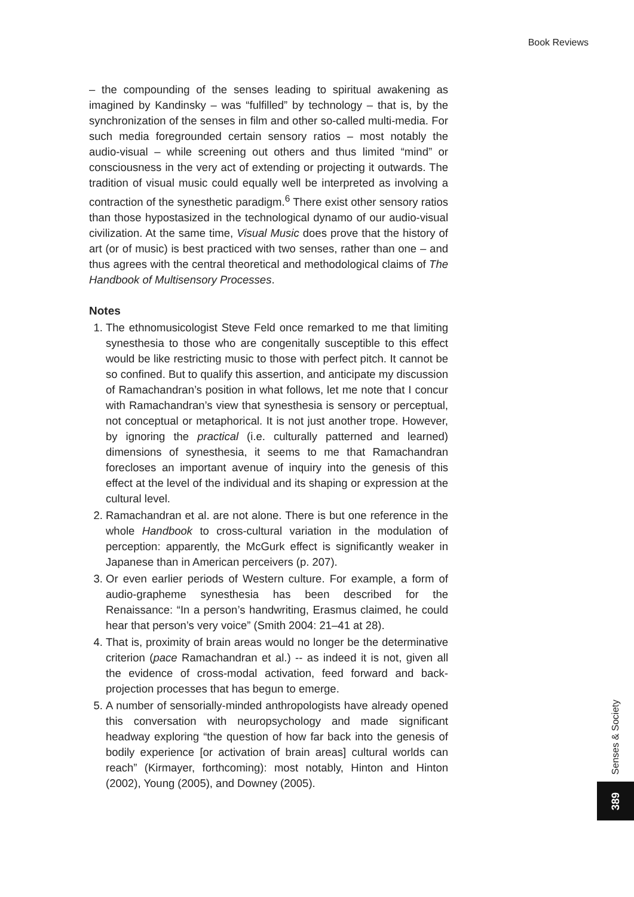Book Reviews
– the compounding of the senses leading to spiritual awakening as imagined by Kandinsky – was “fulfilled” by technology – that is, by the synchronization of the senses in film and other so-called multi-media. For such media foregrounded certain sensory ratios – most notably the audio-visual – while screening out others and thus limited “mind” or consciousness in the very act of extending or projecting it outwards. The tradition of visual music could equally well be interpreted as involving a contraction of the synesthetic paradigm.<sup>6</sup> There exist other sensory ratios than those hypostasized in the technological dynamo of our audio-visual civilization. At the same time, Visual Music does prove that the history of art (or of music) is best practiced with two senses, rather than one – and thus agrees with the central theoretical and methodological claims of The Handbook of Multisensory Processes.
Notes
1. The ethnomusicologist Steve Feld once remarked to me that limiting synesthesia to those who are congenitally susceptible to this effect would be like restricting music to those with perfect pitch. It cannot be so confined. But to qualify this assertion, and anticipate my discussion of Ramachandran’s position in what follows, let me note that I concur with Ramachandran’s view that synesthesia is sensory or perceptual, not conceptual or metaphorical. It is not just another trope. However, by ignoring the practical (i.e. culturally patterned and learned) dimensions of synesthesia, it seems to me that Ramachandran forecloses an important avenue of inquiry into the genesis of this effect at the level of the individual and its shaping or expression at the cultural level.
2. Ramachandran et al. are not alone. There is but one reference in the whole Handbook to cross-cultural variation in the modulation of perception: apparently, the McGurk effect is significantly weaker in Japanese than in American perceivers (p. 207).
3. Or even earlier periods of Western culture. For example, a form of audio-grapheme synesthesia has been described for the Renaissance: “In a person’s handwriting, Erasmus claimed, he could hear that person’s very voice” (Smith 2004: 21–41 at 28).
4. That is, proximity of brain areas would no longer be the determinative criterion (pace Ramachandran et al.) -- as indeed it is not, given all the evidence of cross-modal activation, feed forward and back-projection processes that has begun to emerge.
5. A number of sensorially-minded anthropologists have already opened this conversation with neuropsychology and made significant headway exploring “the question of how far back into the genesis of bodily experience [or activation of brain areas] cultural worlds can reach” (Kirmayer, forthcoming): most notably, Hinton and Hinton (2002), Young (2005), and Downey (2005).
Senses & Society
389